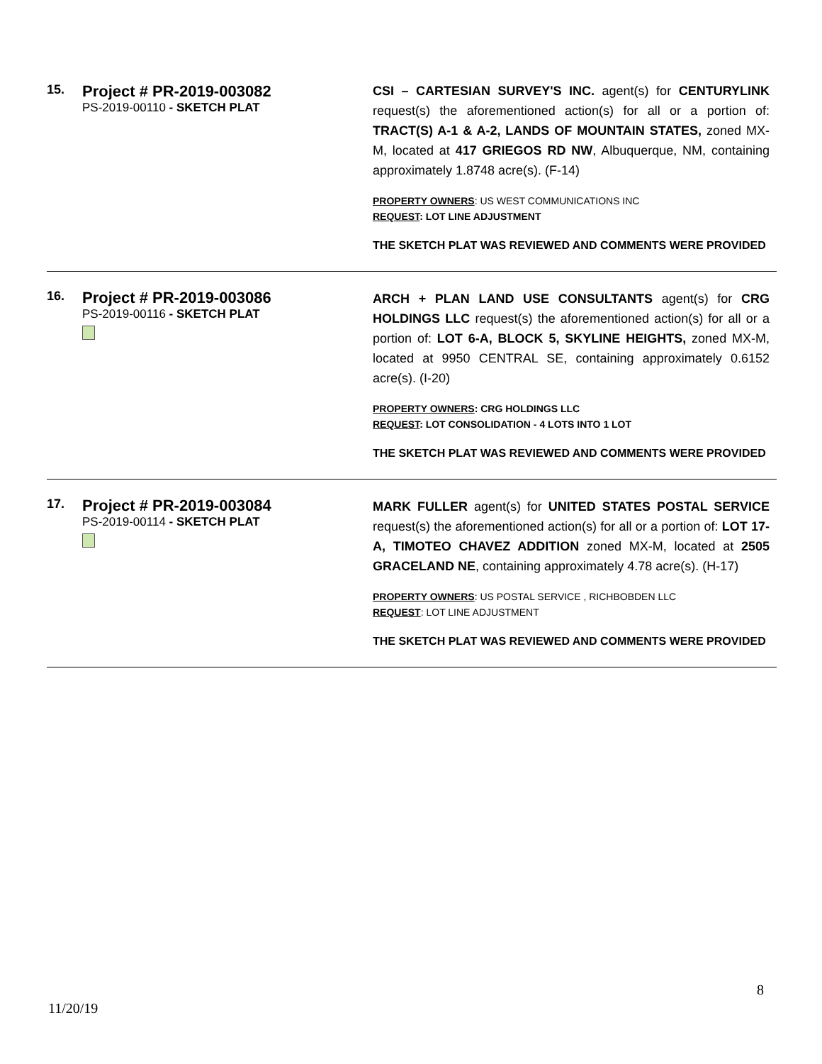| 15. | Project # PR-2019-003082 PS-2019-00110 - SKETCH PLAT | CSI – CARTESIAN SURVEY'S INC. agent(s) for CENTURYLINK request(s) the aforementioned action(s) for all or a portion of: TRACT(S) A-1 & A-2, LANDS OF MOUNTAIN STATES, zoned MX-M, located at 417 GRIEGOS RD NW , Albuquerque, NM, containing approximately 1.8748 acre(s). (F-14) PROPERTY OWNERS : US WEST COMMUNICATIONS INC REQUEST : LOT LINE ADJUSTMENT THE SKETCH PLAT WAS REVIEWED AND COMMENTS WERE PROVIDED |
| 16. | Project # PR-2019-003086 PS-2019-00116 - SKETCH PLAT | ARCH + PLAN LAND USE CONSULTANTS agent(s) for CRG HOLDINGS LLC request(s) the aforementioned action(s) for all or a portion of: LOT 6-A, BLOCK 5, SKYLINE HEIGHTS, zoned MX-M, located at 9950 CENTRAL SE, containing approximately 0.6152 acre(s). (I-20) PROPERTY OWNERS : CRG HOLDINGS LLC REQUEST : LOT CONSOLIDATION - 4 LOTS INTO 1 LOT THE SKETCH PLAT WAS REVIEWED AND COMMENTS WERE PROVIDED |
| 17. | Project # PR-2019-003084 PS-2019-00114 - SKETCH PLAT | MARK FULLER agent(s) for UNITED STATES POSTAL SERVICE request(s) the aforementioned action(s) for all or a portion of: LOT 17-A, TIMOTEO CHAVEZ ADDITION zoned MX-M, located at 2505 GRACELAND NE , containing approximately 4.78 acre(s). (H-17) PROPERTY OWNERS : US POSTAL SERVICE , RICHBOBDEN LLC REQUEST : LOT LINE ADJUSTMENT THE SKETCH PLAT WAS REVIEWED AND COMMENTS WERE PROVIDED |
8
11/20/19